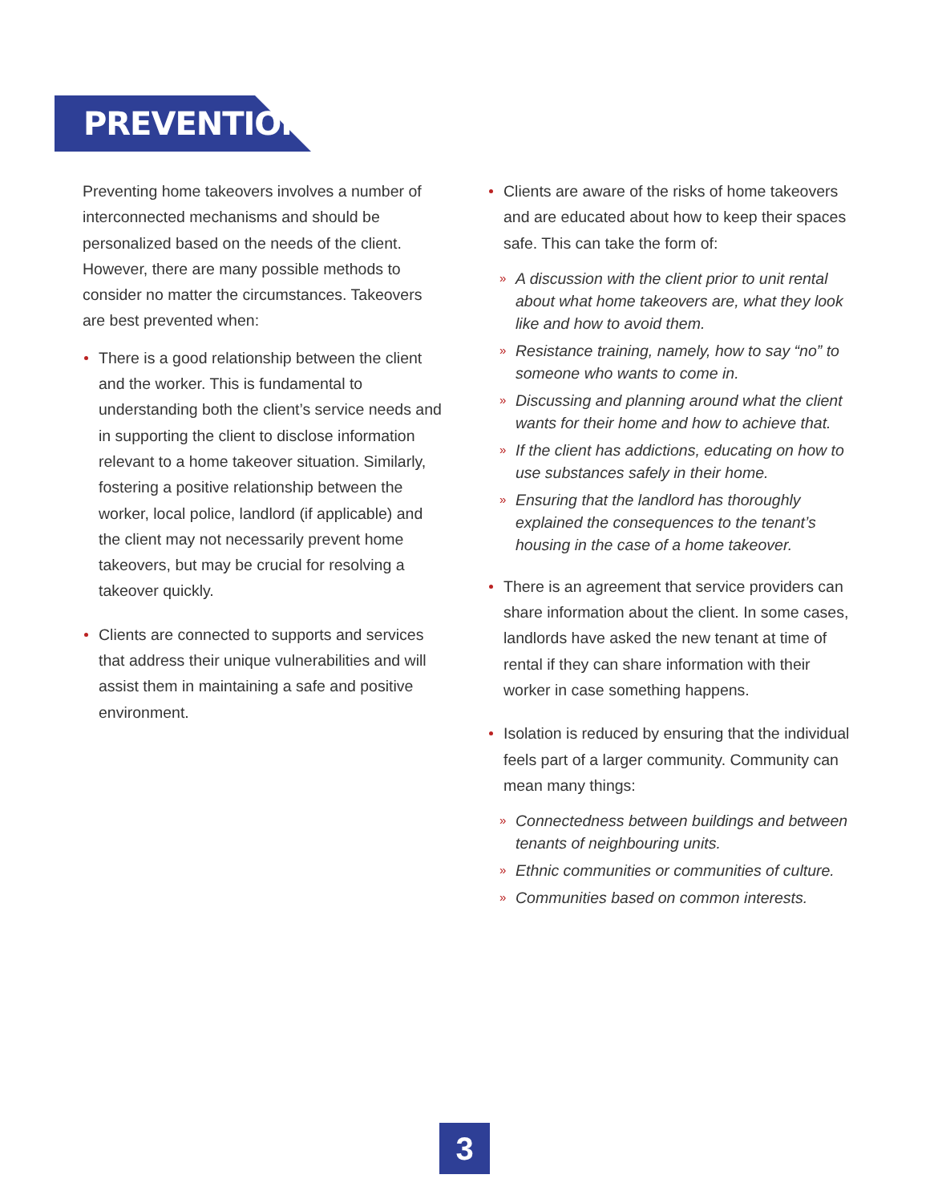PREVENTION
Preventing home takeovers involves a number of interconnected mechanisms and should be personalized based on the needs of the client. However, there are many possible methods to consider no matter the circumstances. Takeovers are best prevented when:
There is a good relationship between the client and the worker. This is fundamental to understanding both the client’s service needs and in supporting the client to disclose information relevant to a home takeover situation. Similarly, fostering a positive relationship between the worker, local police, landlord (if applicable) and the client may not necessarily prevent home takeovers, but may be crucial for resolving a takeover quickly.
Clients are connected to supports and services that address their unique vulnerabilities and will assist them in maintaining a safe and positive environment.
Clients are aware of the risks of home takeovers and are educated about how to keep their spaces safe. This can take the form of:
» A discussion with the client prior to unit rental about what home takeovers are, what they look like and how to avoid them.
» Resistance training, namely, how to say “no” to someone who wants to come in.
» Discussing and planning around what the client wants for their home and how to achieve that.
» If the client has addictions, educating on how to use substances safely in their home.
» Ensuring that the landlord has thoroughly explained the consequences to the tenant’s housing in the case of a home takeover.
There is an agreement that service providers can share information about the client. In some cases, landlords have asked the new tenant at time of rental if they can share information with their worker in case something happens.
Isolation is reduced by ensuring that the individual feels part of a larger community. Community can mean many things:
» Connectedness between buildings and between tenants of neighbouring units.
» Ethnic communities or communities of culture.
» Communities based on common interests.
3